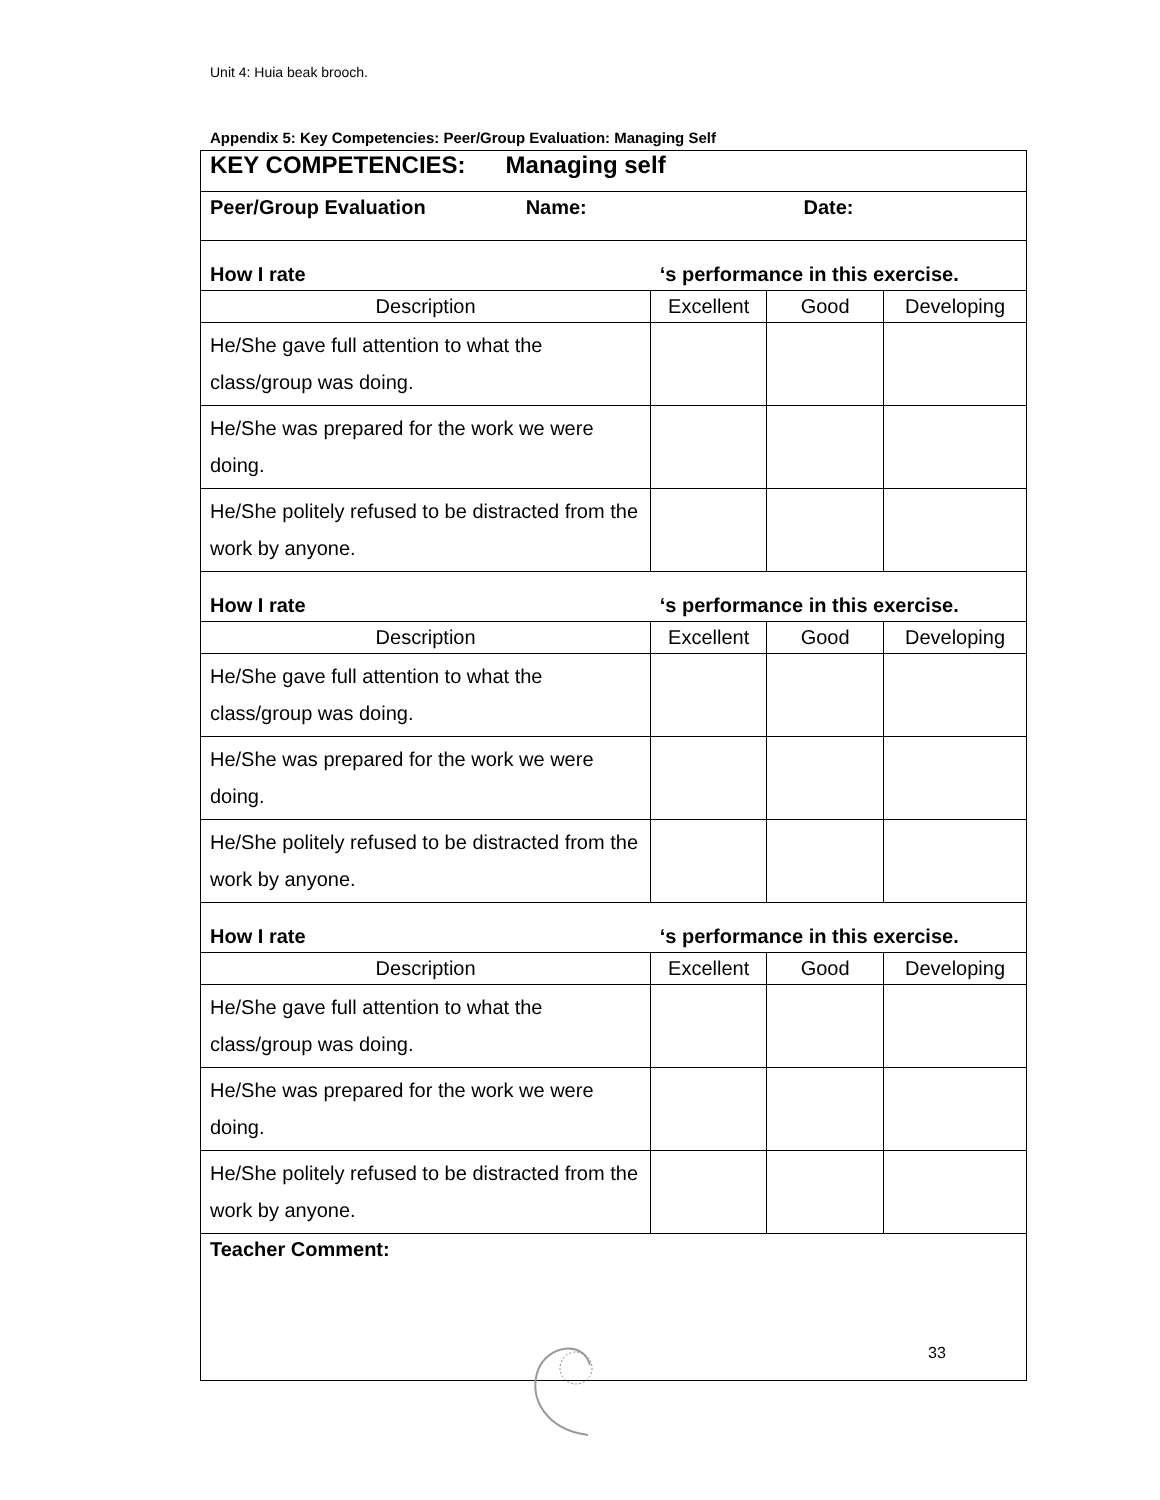Unit 4: Huia beak brooch.
Appendix 5: Key Competencies: Peer/Group Evaluation: Managing Self
| KEY COMPETENCIES: Managing self | | | |
| Peer/Group Evaluation Name: Date: | | | |
| How I rate | ‘s performance in this exercise. | | |
| Description | Excellent | Good | Developing |
| He/She gave full attention to what the class/group was doing. | | | |
| He/She was prepared for the work we were doing. | | | |
| He/She politely refused to be distracted from the work by anyone. | | | |
| How I rate | ‘s performance in this exercise. | | |
| Description | Excellent | Good | Developing |
| He/She gave full attention to what the class/group was doing. | | | |
| He/She was prepared for the work we were doing. | | | |
| He/She politely refused to be distracted from the work by anyone. | | | |
| How I rate | ‘s performance in this exercise. | | |
| Description | Excellent | Good | Developing |
| He/She gave full attention to what the class/group was doing. | | | |
| He/She was prepared for the work we were doing. | | | |
| He/She politely refused to be distracted from the work by anyone. | | | |
| Teacher Comment: | | | |
33